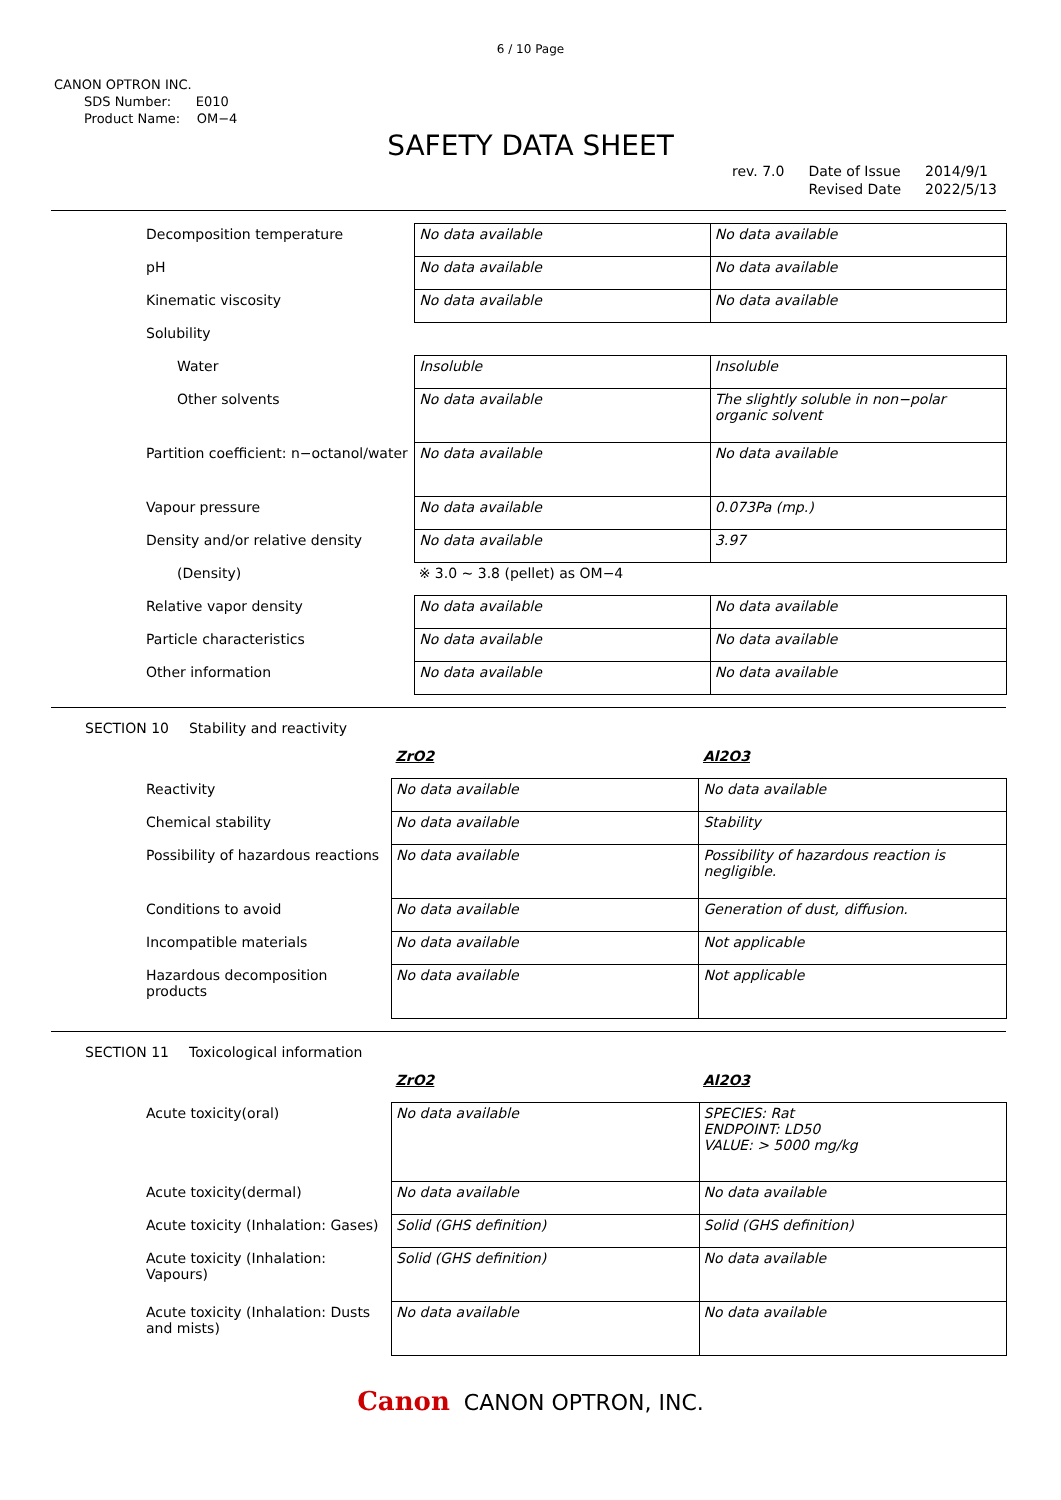6 / 10 Page
CANON OPTRON INC.
SDS Number: E010
Product Name: OM−4
SAFETY DATA SHEET
rev. 7.0 Date of Issue
Revised Date 2014/9/1
2022/5/13
| Decomposition temperature | No data available | No data available |
| pH | No data available | No data available |
| Kinematic viscosity | No data available | No data available |
| Solubility | | |
| Water | Insoluble | Insoluble |
| Other solvents | No data available | The slightly soluble in non−polar organic solvent |
| Partition coefficient: n−octanol/water | No data available | No data available |
| Vapour pressure | No data available | 0.073Pa (mp.) |
| Density and/or relative density | No data available | 3.97 |
| (Density) | ※ 3.0 ~ 3.8 (pellet) as OM−4 | |
| Relative vapor density | No data available | No data available |
| Particle characteristics | No data available | No data available |
| Other information | No data available | No data available |
SECTION 10 Stability and reactivity
| | ZrO2 | Al2O3 |
| Reactivity | No data available | No data available |
| Chemical stability | No data available | Stability |
| Possibility of hazardous reactions | No data available | Possibility of hazardous reaction is negligible. |
| Conditions to avoid | No data available | Generation of dust, diffusion. |
| Incompatible materials | No data available | Not applicable |
| Hazardous decomposition products | No data available | Not applicable |
SECTION 11 Toxicological information
| | ZrO2 | Al2O3 |
| Acute toxicity(oral) | No data available | SPECIES: Rat ENDPOINT: LD50 VALUE: > 5000 mg/kg |
| Acute toxicity(dermal) | No data available | No data available |
| Acute toxicity (Inhalation: Gases) | Solid (GHS definition) | Solid (GHS definition) |
| Acute toxicity (Inhalation: Vapours) | Solid (GHS definition) | No data available |
| Acute toxicity (Inhalation: Dusts and mists) | No data available | No data available |
Canon CANON OPTRON, INC.